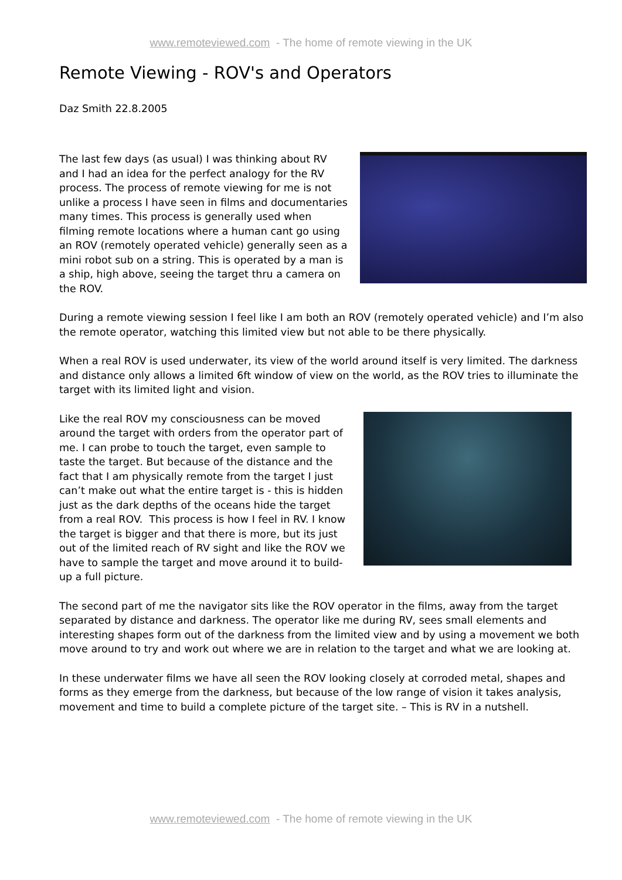www.remoteviewed.com - The home of remote viewing in the UK
Remote Viewing - ROV's and Operators
Daz Smith 22.8.2005
The last few days (as usual) I was thinking about RV and I had an idea for the perfect analogy for the RV process. The process of remote viewing for me is not unlike a process I have seen in films and documentaries many times. This process is generally used when filming remote locations where a human cant go using an ROV (remotely operated vehicle) generally seen as a mini robot sub on a string. This is operated by a man is a ship, high above, seeing the target thru a camera on the ROV.
During a remote viewing session I feel like I am both an ROV (remotely operated vehicle) and I’m also the remote operator, watching this limited view but not able to be there physically.
When a real ROV is used underwater, its view of the world around itself is very limited. The darkness and distance only allows a limited 6ft window of view on the world, as the ROV tries to illuminate the target with its limited light and vision.
Like the real ROV my consciousness can be moved around the target with orders from the operator part of me. I can probe to touch the target, even sample to taste the target. But because of the distance and the fact that I am physically remote from the target I just can’t make out what the entire target is - this is hidden just as the dark depths of the oceans hide the target from a real ROV. This process is how I feel in RV. I know the target is bigger and that there is more, but its just out of the limited reach of RV sight and like the ROV we have to sample the target and move around it to build-up a full picture.
The second part of me the navigator sits like the ROV operator in the films, away from the target separated by distance and darkness. The operator like me during RV, sees small elements and interesting shapes form out of the darkness from the limited view and by using a movement we both move around to try and work out where we are in relation to the target and what we are looking at.
In these underwater films we have all seen the ROV looking closely at corroded metal, shapes and forms as they emerge from the darkness, but because of the low range of vision it takes analysis, movement and time to build a complete picture of the target site. – This is RV in a nutshell.
www.remoteviewed.com - The home of remote viewing in the UK